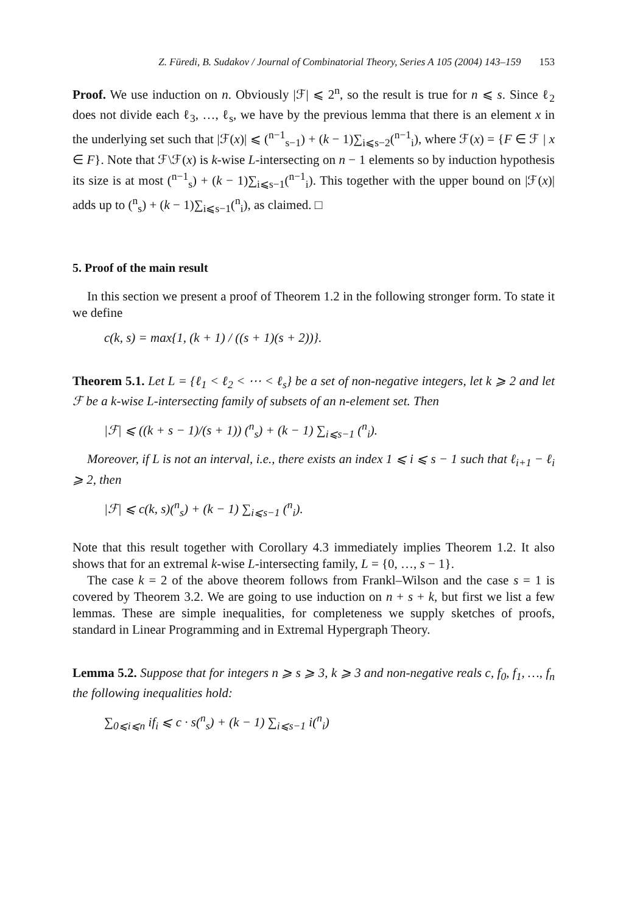Z. Füredi, B. Sudakov / Journal of Combinatorial Theory, Series A 105 (2004) 143–159 153
Proof. We use induction on n. Obviously |ℱ| ⩽ 2<sup>n</sup>, so the result is true for n ⩽ s. Since ℓ<sub>2</sub> does not divide each ℓ<sub>3</sub>, …, ℓ<sub>s</sub>, we have by the previous lemma that there is an element x in the underlying set such that |ℱ(x)| ⩽ (<sup>n−1</sup><sub>s−1</sub>) + (k − 1)∑<sub>i⩽s−2</sub>(<sup>n−1</sup><sub>i</sub>), where ℱ(x) = {F ∈ ℱ | x ∈ F}. Note that ℱ\ℱ(x) is k-wise L-intersecting on n − 1 elements so by induction hypothesis its size is at most (<sup>n−1</sup><sub>s</sub>) + (k − 1)∑<sub>i⩽s−1</sub>(<sup>n−1</sup><sub>i</sub>). This together with the upper bound on |ℱ(x)| adds up to (<sup>n</sup><sub>s</sub>) + (k − 1)∑<sub>i⩽s−1</sub>(<sup>n</sup><sub>i</sub>), as claimed. □
5. Proof of the main result
In this section we present a proof of Theorem 1.2 in the following stronger form. To state it we define
c(k, s) = max{1, (k + 1) / ((s + 1)(s + 2))}.
Theorem 5.1. Let L = {ℓ<sub>1</sub> < ℓ<sub>2</sub> < ⋯ < ℓ<sub>s</sub>} be a set of non-negative integers, let k ⩾ 2 and let ℱ be a k-wise L-intersecting family of subsets of an n-element set. Then
|ℱ| ⩽ ((k + s − 1)/(s + 1)) (<sup>n</sup><sub>s</sub>) + (k − 1) ∑<sub>i⩽s−1</sub> (<sup>n</sup><sub>i</sub>).
Moreover, if L is not an interval, i.e., there exists an index 1 ⩽ i ⩽ s − 1 such that ℓ<sub>i+1</sub> − ℓ<sub>i</sub> ⩾ 2, then
|ℱ| ⩽ c(k, s)(<sup>n</sup><sub>s</sub>) + (k − 1) ∑<sub>i⩽s−1</sub> (<sup>n</sup><sub>i</sub>).
Note that this result together with Corollary 4.3 immediately implies Theorem 1.2. It also shows that for an extremal k-wise L-intersecting family, L = {0, …, s − 1}.
The case k = 2 of the above theorem follows from Frankl–Wilson and the case s = 1 is covered by Theorem 3.2. We are going to use induction on n + s + k, but first we list a few lemmas. These are simple inequalities, for completeness we supply sketches of proofs, standard in Linear Programming and in Extremal Hypergraph Theory.
Lemma 5.2. Suppose that for integers n ⩾ s ⩾ 3, k ⩾ 3 and non-negative reals c, f<sub>0</sub>, f<sub>1</sub>, …, f<sub>n</sub> the following inequalities hold:
∑<sub>0⩽i⩽n</sub> if<sub>i</sub> ⩽ c · s(<sup>n</sup><sub>s</sub>) + (k − 1) ∑<sub>i⩽s−1</sub> i(<sup>n</sup><sub>i</sub>)